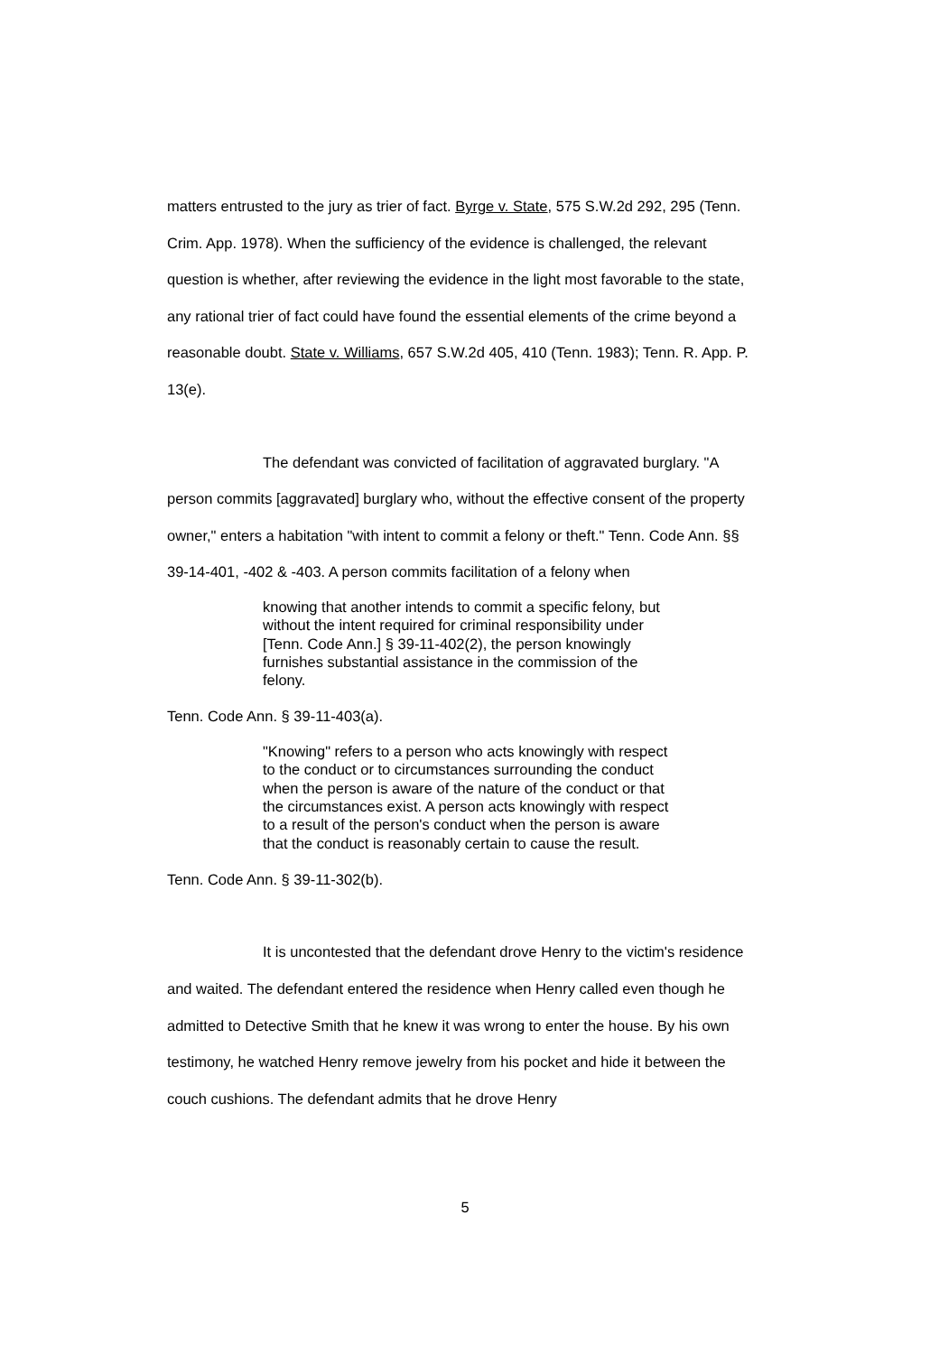matters entrusted to the jury as trier of fact. Byrge v. State, 575 S.W.2d 292, 295 (Tenn. Crim. App. 1978). When the sufficiency of the evidence is challenged, the relevant question is whether, after reviewing the evidence in the light most favorable to the state, any rational trier of fact could have found the essential elements of the crime beyond a reasonable doubt. State v. Williams, 657 S.W.2d 405, 410 (Tenn. 1983); Tenn. R. App. P. 13(e).
The defendant was convicted of facilitation of aggravated burglary. "A person commits [aggravated] burglary who, without the effective consent of the property owner," enters a habitation "with intent to commit a felony or theft." Tenn. Code Ann. §§ 39-14-401, -402 & -403. A person commits facilitation of a felony when
knowing that another intends to commit a specific felony, but without the intent required for criminal responsibility under [Tenn. Code Ann.] § 39-11-402(2), the person knowingly furnishes substantial assistance in the commission of the felony.
Tenn. Code Ann. § 39-11-403(a).
"Knowing" refers to a person who acts knowingly with respect to the conduct or to circumstances surrounding the conduct when the person is aware of the nature of the conduct or that the circumstances exist. A person acts knowingly with respect to a result of the person's conduct when the person is aware that the conduct is reasonably certain to cause the result.
Tenn. Code Ann. § 39-11-302(b).
It is uncontested that the defendant drove Henry to the victim's residence and waited. The defendant entered the residence when Henry called even though he admitted to Detective Smith that he knew it was wrong to enter the house. By his own testimony, he watched Henry remove jewelry from his pocket and hide it between the couch cushions. The defendant admits that he drove Henry
5